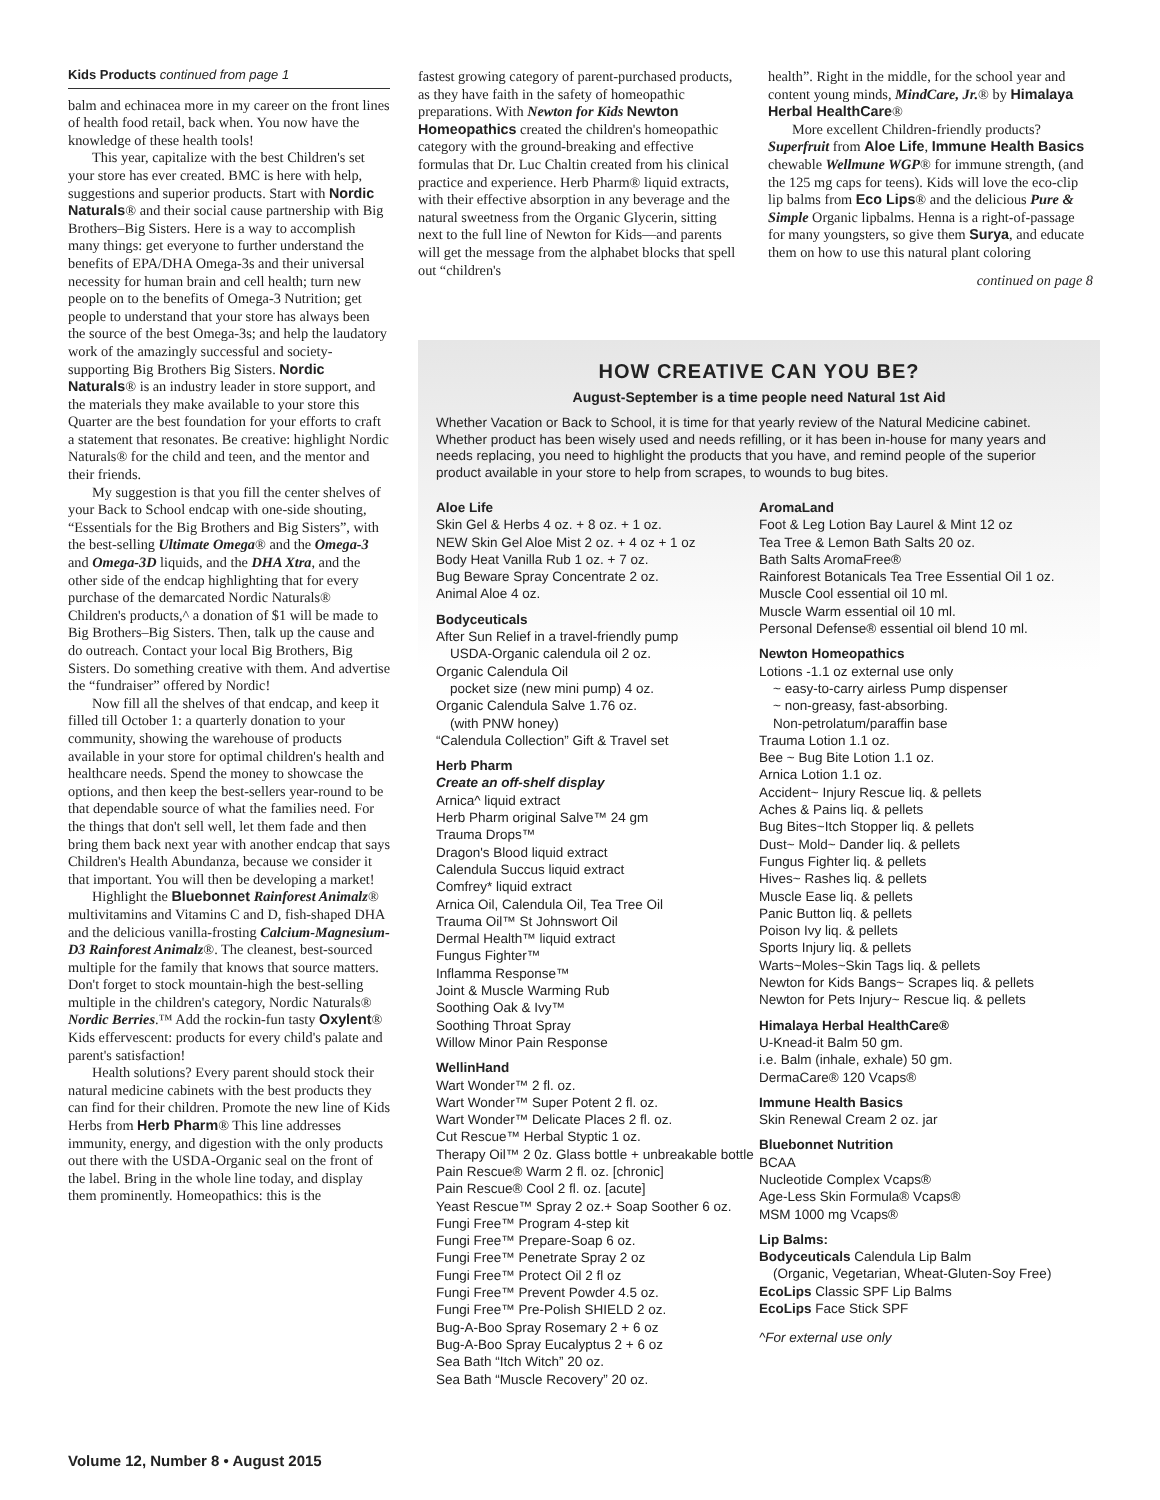Kids Products continued from page 1
balm and echinacea more in my career on the front lines of health food retail, back when. You now have the knowledge of these health tools!
This year, capitalize with the best Children's set your store has ever created. BMC is here with help, suggestions and superior products. Start with Nordic Naturals® and their social cause partnership with Big Brothers–Big Sisters. Here is a way to accomplish many things: get everyone to further understand the benefits of EPA/DHA Omega-3s and their universal necessity for human brain and cell health; turn new people on to the benefits of Omega-3 Nutrition; get people to understand that your store has always been the source of the best Omega-3s; and help the laudatory work of the amazingly successful and society-supporting Big Brothers Big Sisters. Nordic Naturals® is an industry leader in store support, and the materials they make available to your store this Quarter are the best foundation for your efforts to craft a statement that resonates. Be creative: highlight Nordic Naturals® for the child and teen, and the mentor and their friends.
My suggestion is that you fill the center shelves of your Back to School endcap with one-side shouting, “Essentials for the Big Brothers and Big Sisters”, with the best-selling Ultimate Omega® and the Omega-3 and Omega-3D liquids, and the DHA Xtra, and the other side of the endcap highlighting that for every purchase of the demarcated Nordic Naturals® Children's products,^ a donation of $1 will be made to Big Brothers–Big Sisters. Then, talk up the cause and do outreach. Contact your local Big Brothers, Big Sisters. Do something creative with them. And advertise the “fundraiser” offered by Nordic!
Now fill all the shelves of that endcap, and keep it filled till October 1: a quarterly donation to your community, showing the warehouse of products available in your store for optimal children's health and healthcare needs. Spend the money to showcase the options, and then keep the best-sellers year-round to be that dependable source of what the families need. For the things that don't sell well, let them fade and then bring them back next year with another endcap that says Children's Health Abundanza, because we consider it that important. You will then be developing a market!
Highlight the Bluebonnet Rainforest Animalz® multivitamins and Vitamins C and D, fish-shaped DHA and the delicious vanilla-frosting Calcium-Magnesium-D3 Rainforest Animalz®. The cleanest, best-sourced multiple for the family that knows that source matters. Don't forget to stock mountain-high the best-selling multiple in the children's category, Nordic Naturals® Nordic Berries.™ Add the rockin-fun tasty Oxylent® Kids effervescent: products for every child's palate and parent's satisfaction!
Health solutions? Every parent should stock their natural medicine cabinets with the best products they can find for their children. Promote the new line of Kids Herbs from Herb Pharm® This line addresses immunity, energy, and digestion with the only products out there with the USDA-Organic seal on the front of the label. Bring in the whole line today, and display them prominently. Homeopathics: this is the
fastest growing category of parent-purchased products, as they have faith in the safety of homeopathic preparations. With Newton for Kids Newton Homeopathics created the children's homeopathic category with the ground-breaking and effective formulas that Dr. Luc Chaltin created from his clinical practice and experience. Herb Pharm® liquid extracts, with their effective absorption in any beverage and the natural sweetness from the Organic Glycerin, sitting next to the full line of Newton for Kids—and parents will get the message from the alphabet blocks that spell out “children's
health”. Right in the middle, for the school year and content young minds, MindCare, Jr.® by Himalaya Herbal HealthCare®
More excellent Children-friendly products? Superfruit from Aloe Life, Immune Health Basics chewable Wellmune WGP® for immune strength, (and the 125 mg caps for teens). Kids will love the eco-clip lip balms from Eco Lips® and the delicious Pure & Simple Organic lipbalms. Henna is a right-of-passage for many youngsters, so give them Surya, and educate them on how to use this natural plant coloring
continued on page 8
HOW CREATIVE CAN YOU BE?
August-September is a time people need Natural 1st Aid
Whether Vacation or Back to School, it is time for that yearly review of the Natural Medicine cabinet. Whether product has been wisely used and needs refilling, or it has been in-house for many years and needs replacing, you need to highlight the products that you have, and remind people of the superior product available in your store to help from scrapes, to wounds to bug bites.
Aloe Life
Skin Gel & Herbs 4 oz. + 8 oz. + 1 oz.
NEW Skin Gel Aloe Mist 2 oz. + 4 oz + 1 oz
Body Heat Vanilla Rub 1 oz. + 7 oz.
Bug Beware Spray Concentrate 2 oz.
Animal Aloe 4 oz.
Bodyceuticals
After Sun Relief in a travel-friendly pump
USDA-Organic calendula oil 2 oz.
Organic Calendula Oil
pocket size (new mini pump) 4 oz.
Organic Calendula Salve 1.76 oz.
(with PNW honey)
“Calendula Collection” Gift & Travel set
Herb Pharm
Create an off-shelf display
Arnica^ liquid extract
Herb Pharm original Salve™ 24 gm
Trauma Drops™
Dragon's Blood liquid extract
Calendula Succus liquid extract
Comfrey* liquid extract
Arnica Oil, Calendula Oil, Tea Tree Oil
Trauma Oil™ St Johnswort Oil
Dermal Health™ liquid extract
Fungus Fighter™
Inflamma Response™
Joint & Muscle Warming Rub
Soothing Oak & Ivy™
Soothing Throat Spray
Willow Minor Pain Response
WellinHand
Wart Wonder™ 2 fl. oz.
Wart Wonder™ Super Potent 2 fl. oz.
Wart Wonder™ Delicate Places 2 fl. oz.
Cut Rescue™ Herbal Styptic 1 oz.
Therapy Oil™ 2 0z. Glass bottle + unbreakable bottle
Pain Rescue® Warm 2 fl. oz. [chronic]
Pain Rescue® Cool 2 fl. oz. [acute]
Yeast Rescue™ Spray 2 oz.+ Soap Soother 6 oz.
Fungi Free™ Program 4-step kit
Fungi Free™ Prepare-Soap 6 oz.
Fungi Free™ Penetrate Spray 2 oz
Fungi Free™ Protect Oil 2 fl oz
Fungi Free™ Prevent Powder 4.5 oz.
Fungi Free™ Pre-Polish SHIELD 2 oz.
Bug-A-Boo Spray Rosemary 2 + 6 oz
Bug-A-Boo Spray Eucalyptus 2 + 6 oz
Sea Bath “Itch Witch” 20 oz.
Sea Bath “Muscle Recovery” 20 oz.
AromaLand
Foot & Leg Lotion Bay Laurel & Mint 12 oz
Tea Tree & Lemon Bath Salts 20 oz.
Bath Salts AromaFree®
Rainforest Botanicals Tea Tree Essential Oil 1 oz.
Muscle Cool essential oil 10 ml.
Muscle Warm essential oil 10 ml.
Personal Defense® essential oil blend 10 ml.
Newton Homeopathics
Lotions -1.1 oz external use only
~ easy-to-carry airless Pump dispenser
~ non-greasy, fast-absorbing.
Non-petrolatum/paraffin base
Trauma Lotion 1.1 oz.
Bee ~ Bug Bite Lotion 1.1 oz.
Arnica Lotion 1.1 oz.
Accident~ Injury Rescue liq. & pellets
Aches & Pains liq. & pellets
Bug Bites~Itch Stopper liq. & pellets
Dust~ Mold~ Dander liq. & pellets
Fungus Fighter liq. & pellets
Hives~ Rashes liq. & pellets
Muscle Ease liq. & pellets
Panic Button liq. & pellets
Poison Ivy liq. & pellets
Sports Injury liq. & pellets
Warts~Moles~Skin Tags liq. & pellets
Newton for Kids Bangs~ Scrapes liq. & pellets
Newton for Pets Injury~ Rescue liq. & pellets
Himalaya Herbal HealthCare®
U-Knead-it Balm 50 gm.
i.e. Balm (inhale, exhale) 50 gm.
DermaCare® 120 Vcaps®
Immune Health Basics
Skin Renewal Cream 2 oz. jar
Bluebonnet Nutrition
BCAA
Nucleotide Complex Vcaps®
Age-Less Skin Formula® Vcaps®
MSM 1000 mg Vcaps®
Lip Balms:
Bodyceuticals Calendula Lip Balm
(Organic, Vegetarian, Wheat-Gluten-Soy Free)
EcoLips Classic SPF Lip Balms
EcoLips Face Stick SPF
^For external use only
Volume 12, Number 8 • August 2015